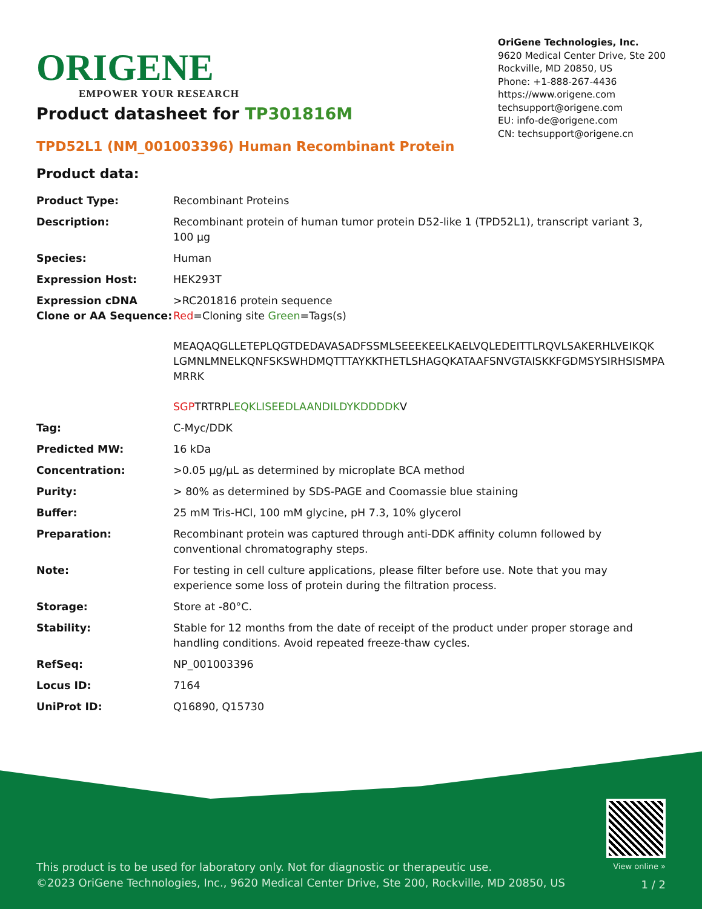ORIGENE
EMPOWER YOUR RESEARCH
OriGene Technologies, Inc.
9620 Medical Center Drive, Ste 200
Rockville, MD 20850, US
Phone: +1-888-267-4436
https://www.origene.com
techsupport@origene.com
EU: info-de@origene.com
CN: techsupport@origene.cn
Product datasheet for TP301816M
TPD52L1 (NM_001003396) Human Recombinant Protein
Product data:
| Product Type: | Recombinant Proteins |
| Description: | Recombinant protein of human tumor protein D52-like 1 (TPD52L1), transcript variant 3, 100 µg |
| Species: | Human |
| Expression Host: | HEK293T |
| Expression cDNA Clone or AA Sequence: | >RC201816 protein sequence Red =Cloning site Green =Tags(s) MEAQAQGLLETEPLQGTDEDAVASADFSSMLSEEEKEELKAELVQLEDEITTLRQVLSAKERHLVEIKQK LGMNLMNELKQNFSKSWHDMQTTTAYKKTHETLSHAGQKATAAFSNVGTAISKKFGDMSYSIRHSISMPA MRRK SGP TRTRPL EQKLISEEDLAANDILDYKDDDDK V |
| Tag: | C-Myc/DDK |
| Predicted MW: | 16 kDa |
| Concentration: | >0.05 µg/µL as determined by microplate BCA method |
| Purity: | > 80% as determined by SDS-PAGE and Coomassie blue staining |
| Buffer: | 25 mM Tris-HCl, 100 mM glycine, pH 7.3, 10% glycerol |
| Preparation: | Recombinant protein was captured through anti-DDK affinity column followed by conventional chromatography steps. |
| Note: | For testing in cell culture applications, please filter before use. Note that you may experience some loss of protein during the filtration process. |
| Storage: | Store at -80°C. |
| Stability: | Stable for 12 months from the date of receipt of the product under proper storage and handling conditions. Avoid repeated freeze-thaw cycles. |
| RefSeq: | NP_001003396 |
| Locus ID: | 7164 |
| UniProt ID: | Q16890 , Q15730 |
This product is to be used for laboratory only. Not for diagnostic or therapeutic use.
©2023 OriGene Technologies, Inc., 9620 Medical Center Drive, Ste 200, Rockville, MD 20850, US
View online »
1 / 2